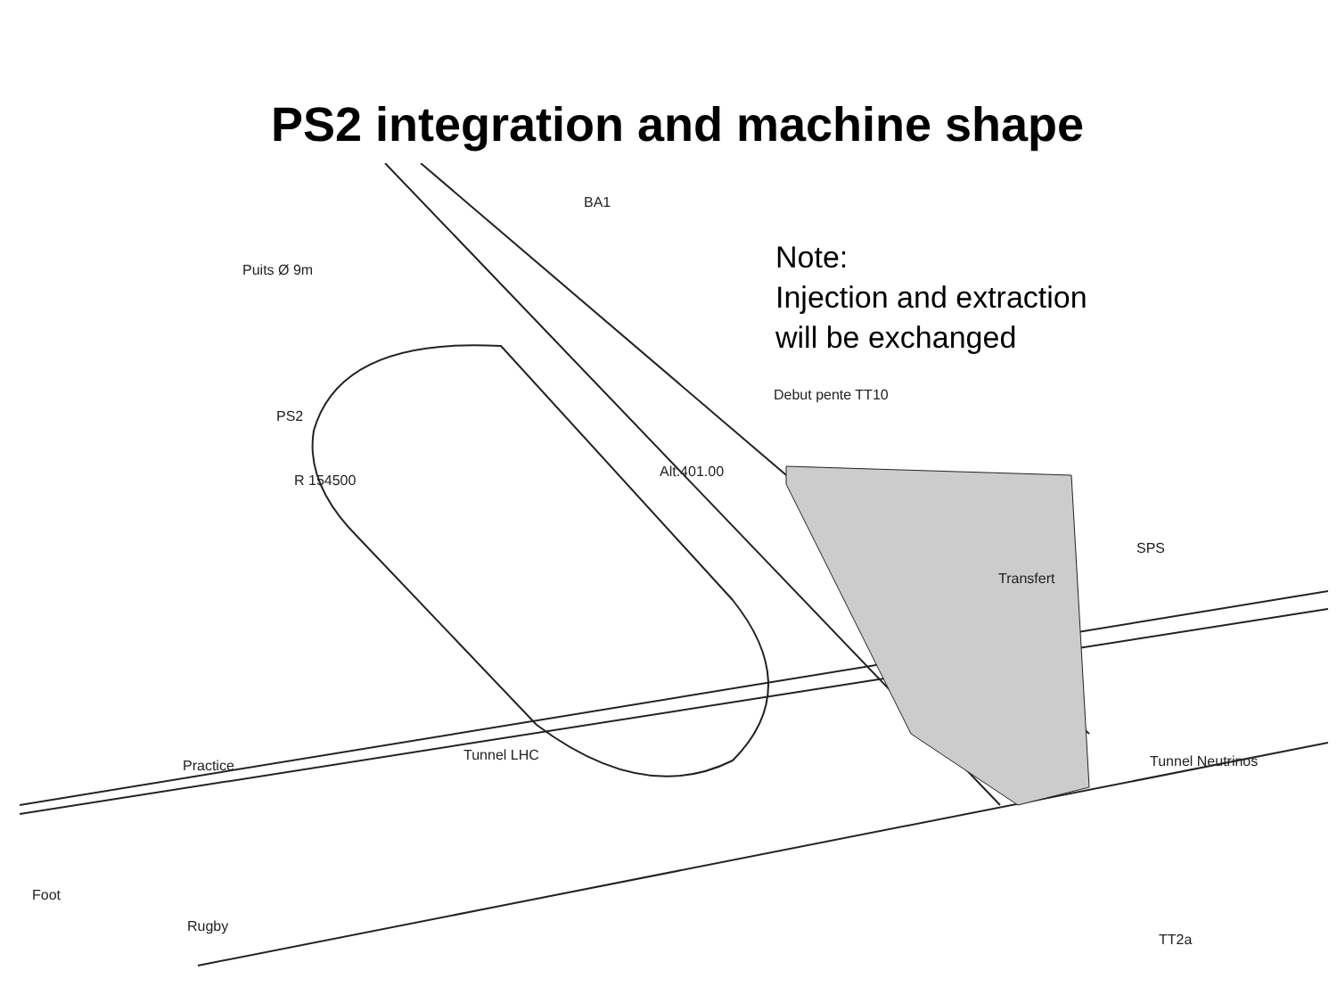PS2 integration and machine shape
Note:
Injection and extraction
will be exchanged
BA1
Puits Ø 9m
Debut pente TT10
PS2
R 154500
Alt.401.00
SPS
Transfert
Tunnel LHC
Practice Tunnel Neutrinos
Foot
Rugby
TT2a